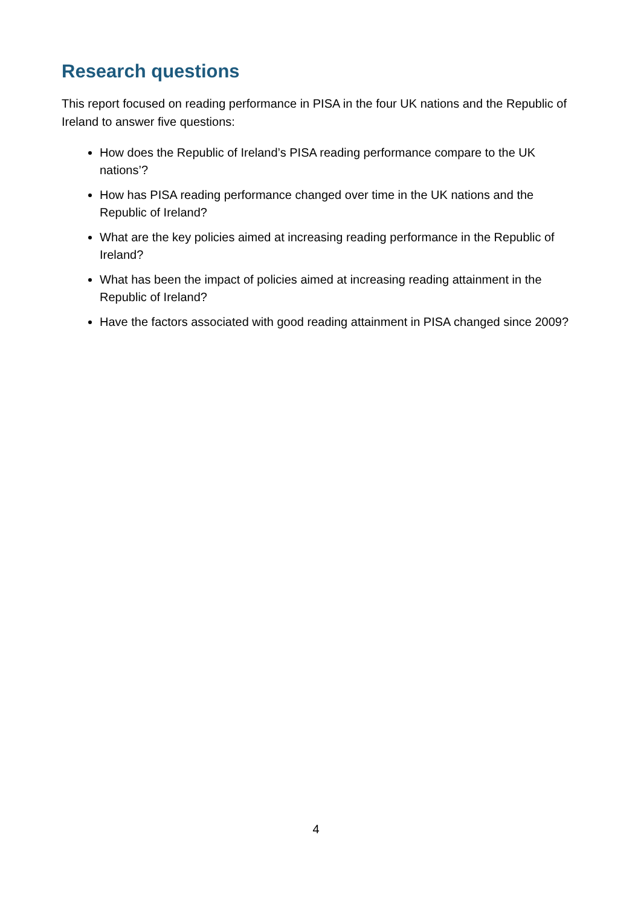Research questions
This report focused on reading performance in PISA in the four UK nations and the Republic of Ireland to answer five questions:
How does the Republic of Ireland’s PISA reading performance compare to the UK nations’?
How has PISA reading performance changed over time in the UK nations and the Republic of Ireland?
What are the key policies aimed at increasing reading performance in the Republic of Ireland?
What has been the impact of policies aimed at increasing reading attainment in the Republic of Ireland?
Have the factors associated with good reading attainment in PISA changed since 2009?
4